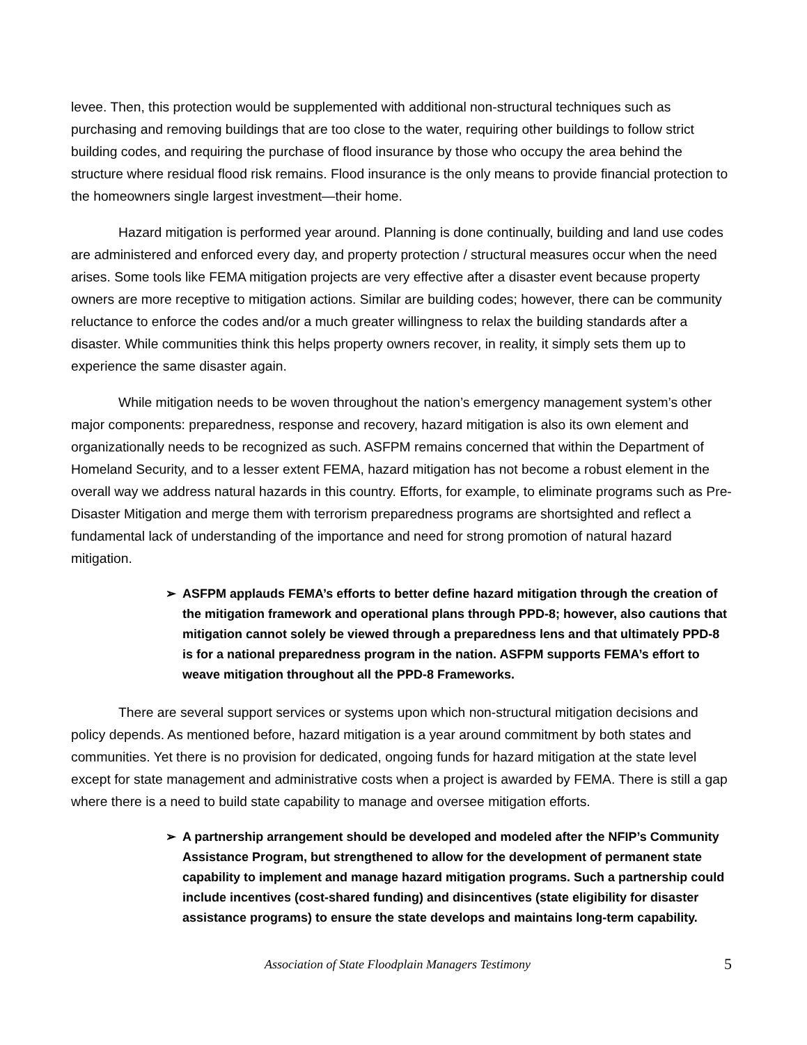levee. Then, this protection would be supplemented with additional non-structural techniques such as purchasing and removing buildings that are too close to the water, requiring other buildings to follow strict building codes, and requiring the purchase of flood insurance by those who occupy the area behind the structure where residual flood risk remains. Flood insurance is the only means to provide financial protection to the homeowners single largest investment—their home.
Hazard mitigation is performed year around. Planning is done continually, building and land use codes are administered and enforced every day, and property protection / structural measures occur when the need arises. Some tools like FEMA mitigation projects are very effective after a disaster event because property owners are more receptive to mitigation actions. Similar are building codes; however, there can be community reluctance to enforce the codes and/or a much greater willingness to relax the building standards after a disaster. While communities think this helps property owners recover, in reality, it simply sets them up to experience the same disaster again.
While mitigation needs to be woven throughout the nation’s emergency management system’s other major components: preparedness, response and recovery, hazard mitigation is also its own element and organizationally needs to be recognized as such. ASFPM remains concerned that within the Department of Homeland Security, and to a lesser extent FEMA, hazard mitigation has not become a robust element in the overall way we address natural hazards in this country. Efforts, for example, to eliminate programs such as Pre-Disaster Mitigation and merge them with terrorism preparedness programs are shortsighted and reflect a fundamental lack of understanding of the importance and need for strong promotion of natural hazard mitigation.
➢ ASFPM applauds FEMA’s efforts to better define hazard mitigation through the creation of the mitigation framework and operational plans through PPD-8; however, also cautions that mitigation cannot solely be viewed through a preparedness lens and that ultimately PPD-8 is for a national preparedness program in the nation. ASFPM supports FEMA’s effort to weave mitigation throughout all the PPD-8 Frameworks.
There are several support services or systems upon which non-structural mitigation decisions and policy depends. As mentioned before, hazard mitigation is a year around commitment by both states and communities. Yet there is no provision for dedicated, ongoing funds for hazard mitigation at the state level except for state management and administrative costs when a project is awarded by FEMA. There is still a gap where there is a need to build state capability to manage and oversee mitigation efforts.
➢ A partnership arrangement should be developed and modeled after the NFIP’s Community Assistance Program, but strengthened to allow for the development of permanent state capability to implement and manage hazard mitigation programs. Such a partnership could include incentives (cost-shared funding) and disincentives (state eligibility for disaster assistance programs) to ensure the state develops and maintains long-term capability.
Association of State Floodplain Managers Testimony 5